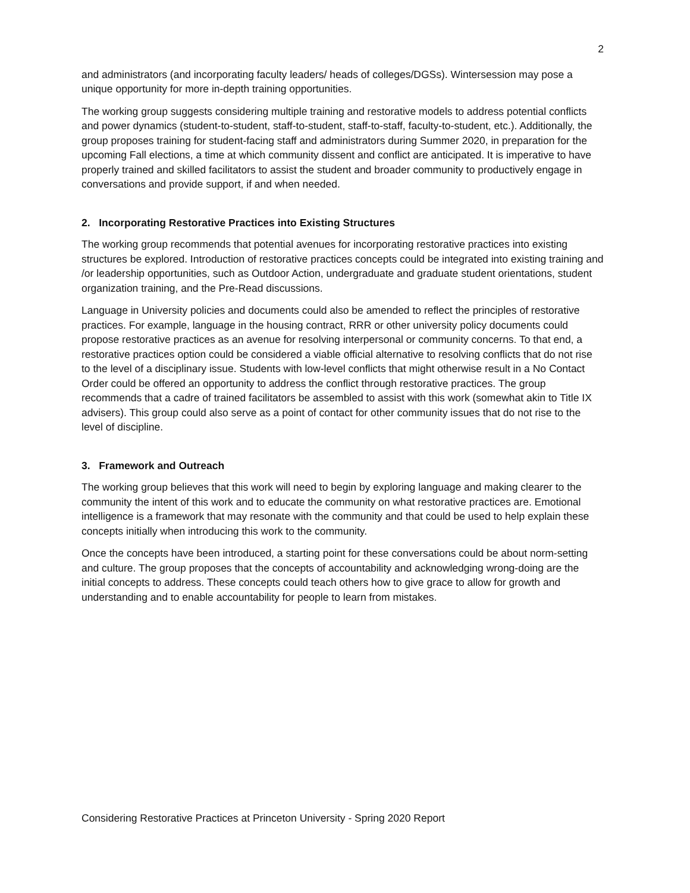2
and administrators (and incorporating faculty leaders/ heads of colleges/DGSs). Wintersession may pose a unique opportunity for more in-depth training opportunities.
The working group suggests considering multiple training and restorative models to address potential conflicts and power dynamics (student-to-student, staff-to-student, staff-to-staff, faculty-to-student, etc.). Additionally, the group proposes training for student-facing staff and administrators during Summer 2020, in preparation for the upcoming Fall elections, a time at which community dissent and conflict are anticipated. It is imperative to have properly trained and skilled facilitators to assist the student and broader community to productively engage in conversations and provide support, if and when needed.
2. Incorporating Restorative Practices into Existing Structures
The working group recommends that potential avenues for incorporating restorative practices into existing structures be explored. Introduction of restorative practices concepts could be integrated into existing training and /or leadership opportunities, such as Outdoor Action, undergraduate and graduate student orientations, student organization training, and the Pre-Read discussions.
Language in University policies and documents could also be amended to reflect the principles of restorative practices. For example, language in the housing contract, RRR or other university policy documents could propose restorative practices as an avenue for resolving interpersonal or community concerns. To that end, a restorative practices option could be considered a viable official alternative to resolving conflicts that do not rise to the level of a disciplinary issue. Students with low-level conflicts that might otherwise result in a No Contact Order could be offered an opportunity to address the conflict through restorative practices. The group recommends that a cadre of trained facilitators be assembled to assist with this work (somewhat akin to Title IX advisers). This group could also serve as a point of contact for other community issues that do not rise to the level of discipline.
3. Framework and Outreach
The working group believes that this work will need to begin by exploring language and making clearer to the community the intent of this work and to educate the community on what restorative practices are. Emotional intelligence is a framework that may resonate with the community and that could be used to help explain these concepts initially when introducing this work to the community.
Once the concepts have been introduced, a starting point for these conversations could be about norm-setting and culture. The group proposes that the concepts of accountability and acknowledging wrong-doing are the initial concepts to address. These concepts could teach others how to give grace to allow for growth and understanding and to enable accountability for people to learn from mistakes.
Considering Restorative Practices at Princeton University - Spring 2020 Report